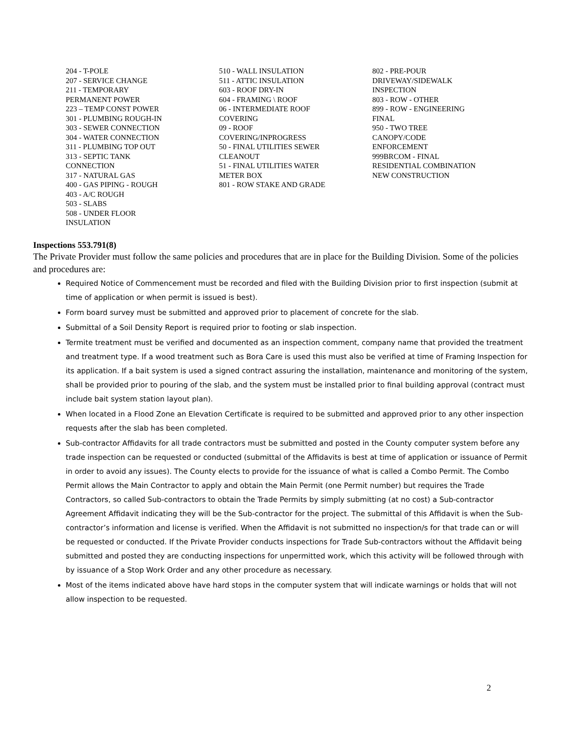204 - T-POLE
207 - SERVICE CHANGE
211 - TEMPORARY
PERMANENT POWER
223 – TEMP CONST POWER
301 - PLUMBING ROUGH-IN
303 - SEWER CONNECTION
304 - WATER CONNECTION
311 - PLUMBING TOP OUT
313 - SEPTIC TANK
CONNECTION
317 - NATURAL GAS
400 - GAS PIPING - ROUGH
403 - A/C ROUGH
503 - SLABS
508 - UNDER FLOOR
INSULATION
510 - WALL INSULATION
511 - ATTIC INSULATION
603 - ROOF DRY-IN
604 - FRAMING \ ROOF
06 - INTERMEDIATE ROOF
COVERING
09 - ROOF
COVERING/INPROGRESS
50 - FINAL UTILITIES SEWER
CLEANOUT
51 - FINAL UTILITIES WATER
METER BOX
801 - ROW STAKE AND GRADE
802 - PRE-POUR
DRIVEWAY/SIDEWALK
INSPECTION
803 - ROW - OTHER
899 - ROW - ENGINEERING
FINAL
950 - TWO TREE
CANOPY/CODE
ENFORCEMENT
999BRCOM - FINAL
RESIDENTIAL COMBINATION
NEW CONSTRUCTION
Inspections 553.791(8)
The Private Provider must follow the same policies and procedures that are in place for the Building Division. Some of the policies and procedures are:
Required Notice of Commencement must be recorded and filed with the Building Division prior to first inspection (submit at time of application or when permit is issued is best).
Form board survey must be submitted and approved prior to placement of concrete for the slab.
Submittal of a Soil Density Report is required prior to footing or slab inspection.
Termite treatment must be verified and documented as an inspection comment, company name that provided the treatment and treatment type. If a wood treatment such as Bora Care is used this must also be verified at time of Framing Inspection for its application. If a bait system is used a signed contract assuring the installation, maintenance and monitoring of the system, shall be provided prior to pouring of the slab, and the system must be installed prior to final building approval (contract must include bait system station layout plan).
When located in a Flood Zone an Elevation Certificate is required to be submitted and approved prior to any other inspection requests after the slab has been completed.
Sub-contractor Affidavits for all trade contractors must be submitted and posted in the County computer system before any trade inspection can be requested or conducted (submittal of the Affidavits is best at time of application or issuance of Permit in order to avoid any issues). The County elects to provide for the issuance of what is called a Combo Permit. The Combo Permit allows the Main Contractor to apply and obtain the Main Permit (one Permit number) but requires the Trade Contractors, so called Sub-contractors to obtain the Trade Permits by simply submitting (at no cost) a Sub-contractor Agreement Affidavit indicating they will be the Sub-contractor for the project. The submittal of this Affidavit is when the Sub-contractor’s information and license is verified. When the Affidavit is not submitted no inspection/s for that trade can or will be requested or conducted. If the Private Provider conducts inspections for Trade Sub-contractors without the Affidavit being submitted and posted they are conducting inspections for unpermitted work, which this activity will be followed through with by issuance of a Stop Work Order and any other procedure as necessary.
Most of the items indicated above have hard stops in the computer system that will indicate warnings or holds that will not allow inspection to be requested.
2